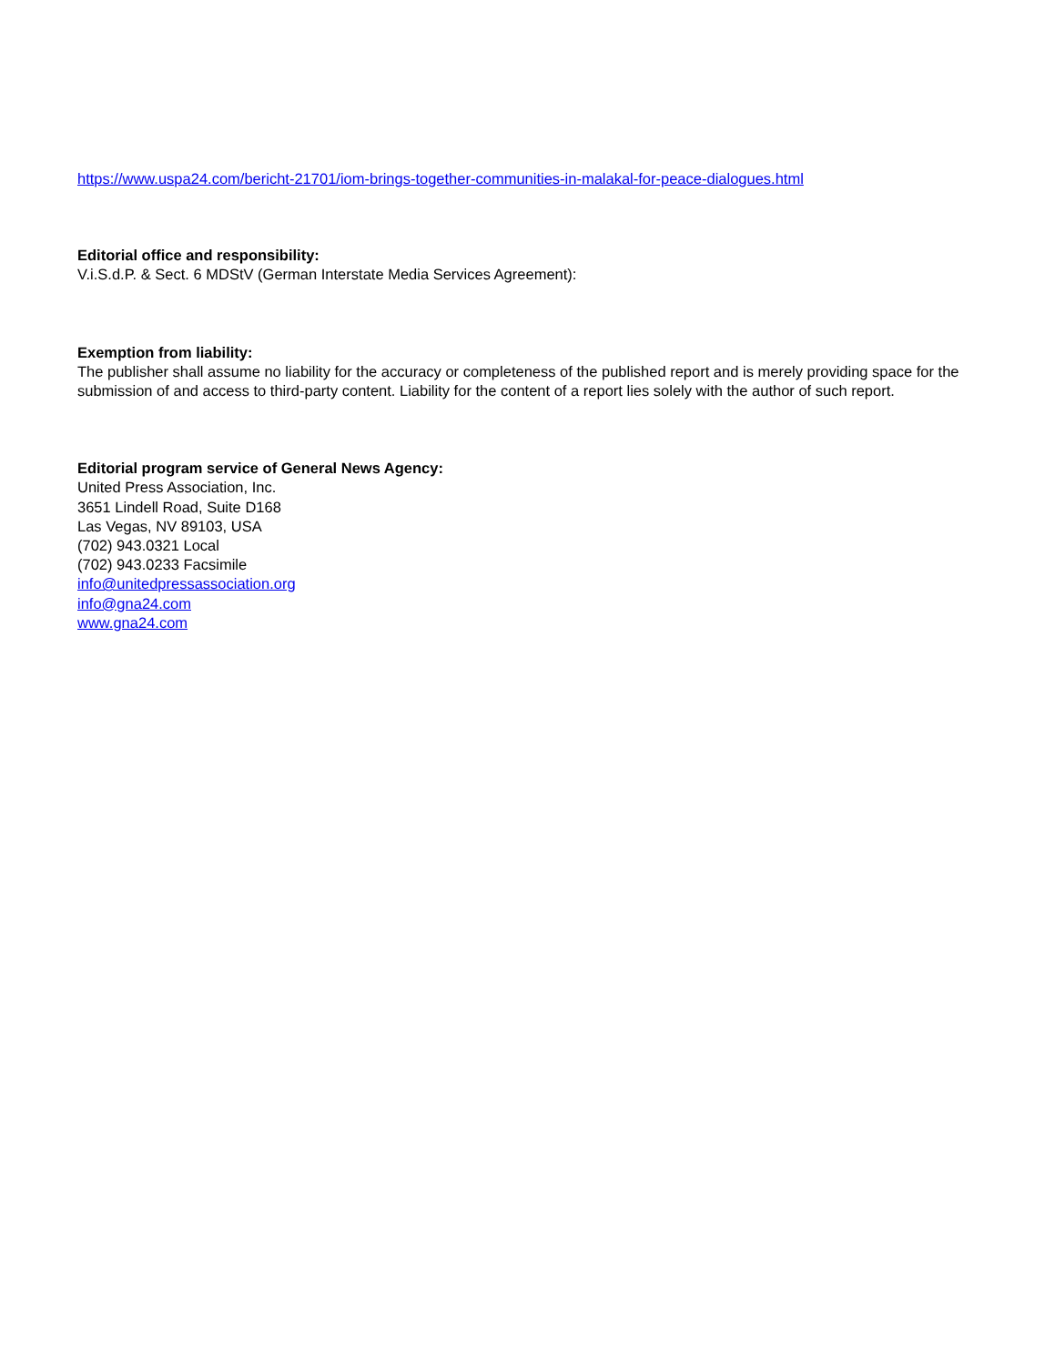https://www.uspa24.com/bericht-21701/iom-brings-together-communities-in-malakal-for-peace-dialogues.html
Editorial office and responsibility:
V.i.S.d.P. & Sect. 6 MDStV (German Interstate Media Services Agreement):
Exemption from liability:
The publisher shall assume no liability for the accuracy or completeness of the published report and is merely providing space for the submission of and access to third-party content. Liability for the content of a report lies solely with the author of such report.
Editorial program service of General News Agency:
United Press Association, Inc.
3651 Lindell Road, Suite D168
Las Vegas, NV 89103, USA
(702) 943.0321 Local
(702) 943.0233 Facsimile
info@unitedpressassociation.org
info@gna24.com
www.gna24.com